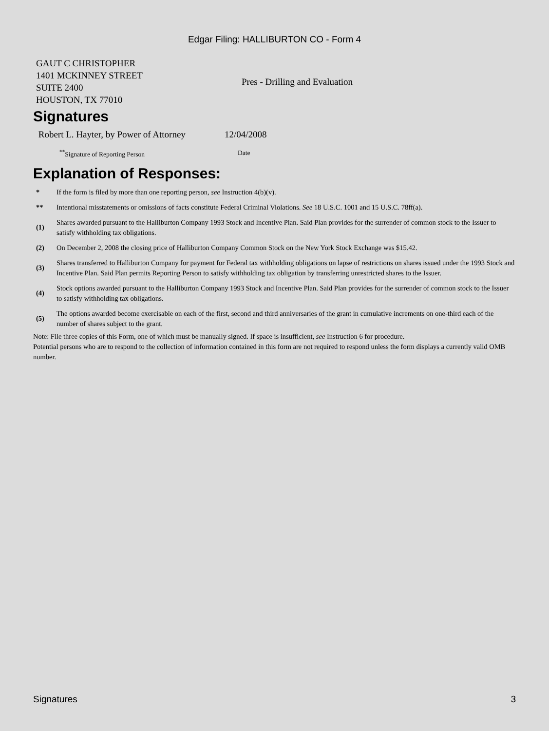Edgar Filing: HALLIBURTON CO - Form 4
| GAUT C CHRISTOPHER 1401 MCKINNEY STREET SUITE 2400 HOUSTON, TX 77010 | Pres - Drilling and Evaluation |
Signatures
| Robert L. Hayter, by Power of Attorney | 12/04/2008 |
| <sup>**</sup> Signature of Reporting Person | Date |
Explanation of Responses:
| * | If the form is filed by more than one reporting person, see Instruction 4(b)(v). |
| ** | Intentional misstatements or omissions of facts constitute Federal Criminal Violations. See 18 U.S.C. 1001 and 15 U.S.C. 78ff(a). |
| (1) | Shares awarded pursuant to the Halliburton Company 1993 Stock and Incentive Plan. Said Plan provides for the surrender of common stock to the Issuer to satisfy withholding tax obligations. |
| (2) | On December 2, 2008 the closing price of Halliburton Company Common Stock on the New York Stock Exchange was $15.42. |
| (3) | Shares transferred to Halliburton Company for payment for Federal tax withholding obligations on lapse of restrictions on shares issued under the 1993 Stock and Incentive Plan. Said Plan permits Reporting Person to satisfy withholding tax obligation by transferring unrestricted shares to the Issuer. |
| (4) | Stock options awarded pursuant to the Halliburton Company 1993 Stock and Incentive Plan. Said Plan provides for the surrender of common stock to the Issuer to satisfy withholding tax obligations. |
| (5) | The options awarded become exercisable on each of the first, second and third anniversaries of the grant in cumulative increments on one-third each of the number of shares subject to the grant. |
Note: File three copies of this Form, one of which must be manually signed. If space is insufficient, see Instruction 6 for procedure.
Potential persons who are to respond to the collection of information contained in this form are not required to respond unless the form displays a currently valid OMB number.
Signatures 3